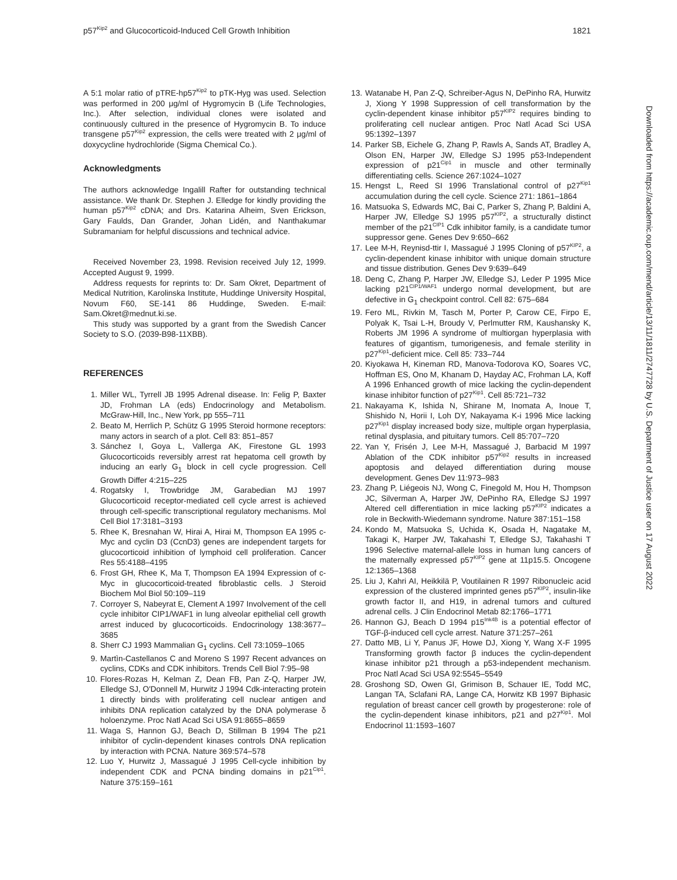p57<sup>Kip2</sup> and Glucocorticoid-Induced Cell Growth Inhibition 1821
A 5:1 molar ratio of pTRE-hp57<sup>Kip2</sup> to pTK-Hyg was used. Selection was performed in 200 μg/ml of Hygromycin B (Life Technologies, Inc.). After selection, individual clones were isolated and continuously cultured in the presence of Hygromycin B. To induce transgene p57<sup>Kip2</sup> expression, the cells were treated with 2 μg/ml of doxycycline hydrochloride (Sigma Chemical Co.).
Acknowledgments
The authors acknowledge Ingalill Rafter for outstanding technical assistance. We thank Dr. Stephen J. Elledge for kindly providing the human p57<sup>Kip2</sup> cDNA; and Drs. Katarina Alheim, Sven Erickson, Gary Faulds, Dan Grander, Johan Lidén, and Nanthakumar Subramaniam for helpful discussions and technical advice.
Received November 23, 1998. Revision received July 12, 1999. Accepted August 9, 1999.
Address requests for reprints to: Dr. Sam Okret, Department of Medical Nutrition, Karolinska Institute, Huddinge University Hospital, Novum F60, SE-141 86 Huddinge, Sweden. E-mail: Sam.Okret@mednut.ki.se.
This study was supported by a grant from the Swedish Cancer Society to S.O. (2039-B98-11XBB).
REFERENCES
1. Miller WL, Tyrrell JB 1995 Adrenal disease. In: Felig P, Baxter JD, Frohman LA (eds) Endocrinology and Metabolism. McGraw-Hill, Inc., New York, pp 555–711
2. Beato M, Herrlich P, Schütz G 1995 Steroid hormone receptors: many actors in search of a plot. Cell 83: 851–857
3. Sánchez I, Goya L, Vallerga AK, Firestone GL 1993 Glucocorticoids reversibly arrest rat hepatoma cell growth by inducing an early G<sub>1</sub> block in cell cycle progression. Cell Growth Differ 4:215–225
4. Rogatsky I, Trowbridge JM, Garabedian MJ 1997 Glucocorticoid receptor-mediated cell cycle arrest is achieved through cell-specific transcriptional regulatory mechanisms. Mol Cell Biol 17:3181–3193
5. Rhee K, Bresnahan W, Hirai A, Hirai M, Thompson EA 1995 c-Myc and cyclin D3 (CcnD3) genes are independent targets for glucocorticoid inhibition of lymphoid cell proliferation. Cancer Res 55:4188–4195
6. Frost GH, Rhee K, Ma T, Thompson EA 1994 Expression of c-Myc in glucocorticoid-treated fibroblastic cells. J Steroid Biochem Mol Biol 50:109–119
7. Corroyer S, Nabeyrat E, Clement A 1997 Involvement of the cell cycle inhibitor CIP1/WAF1 in lung alveolar epithelial cell growth arrest induced by glucocorticoids. Endocrinology 138:3677–3685
8. Sherr CJ 1993 Mammalian G<sub>1</sub> cyclins. Cell 73:1059–1065
9. Martìn-Castellanos C and Moreno S 1997 Recent advances on cyclins, CDKs and CDK inhibitors. Trends Cell Biol 7:95–98
10. Flores-Rozas H, Kelman Z, Dean FB, Pan Z-Q, Harper JW, Elledge SJ, O′Donnell M, Hurwitz J 1994 Cdk-interacting protein 1 directly binds with proliferating cell nuclear antigen and inhibits DNA replication catalyzed by the DNA polymerase δ holoenzyme. Proc Natl Acad Sci USA 91:8655–8659
11. Waga S, Hannon GJ, Beach D, Stillman B 1994 The p21 inhibitor of cyclin-dependent kinases controls DNA replication by interaction with PCNA. Nature 369:574–578
12. Luo Y, Hurwitz J, Massagué J 1995 Cell-cycle inhibition by independent CDK and PCNA binding domains in p21<sup>Cip1</sup>. Nature 375:159–161
13. Watanabe H, Pan Z-Q, Schreiber-Agus N, DePinho RA, Hurwitz J, Xiong Y 1998 Suppression of cell transformation by the cyclin-dependent kinase inhibitor p57<sup>KIP2</sup> requires binding to proliferating cell nuclear antigen. Proc Natl Acad Sci USA 95:1392–1397
14. Parker SB, Eichele G, Zhang P, Rawls A, Sands AT, Bradley A, Olson EN, Harper JW, Elledge SJ 1995 p53-Independent expression of p21<sup>Cip1</sup> in muscle and other terminally differentiating cells. Science 267:1024–1027
15. Hengst L, Reed SI 1996 Translational control of p27<sup>Kip1</sup> accumulation during the cell cycle. Science 271: 1861–1864
16. Matsuoka S, Edwards MC, Bai C, Parker S, Zhang P, Baldini A, Harper JW, Elledge SJ 1995 p57<sup>KIP2</sup>, a structurally distinct member of the p21<sup>CIP1</sup> Cdk inhibitor family, is a candidate tumor suppressor gene. Genes Dev 9:650–662
17. Lee M-H, Reynisd-ttir I, Massagué J 1995 Cloning of p57<sup>KIP2</sup>, a cyclin-dependent kinase inhibitor with unique domain structure and tissue distribution. Genes Dev 9:639–649
18. Deng C, Zhang P, Harper JW, Elledge SJ, Leder P 1995 Mice lacking p21<sup>CIP1/WAF1</sup> undergo normal development, but are defective in G<sub>1</sub> checkpoint control. Cell 82: 675–684
19. Fero ML, Rivkin M, Tasch M, Porter P, Carow CE, Firpo E, Polyak K, Tsai L-H, Broudy V, Perlmutter RM, Kaushansky K, Roberts JM 1996 A syndrome of multiorgan hyperplasia with features of gigantism, tumorigenesis, and female sterility in p27<sup>Kip1</sup>-deficient mice. Cell 85: 733–744
20. Kiyokawa H, Kineman RD, Manova-Todorova KO, Soares VC, Hoffman ES, Ono M, Khanam D, Hayday AC, Frohman LA, Koff A 1996 Enhanced growth of mice lacking the cyclin-dependent kinase inhibitor function of p27<sup>Kip1</sup>. Cell 85:721–732
21. Nakayama K, Ishida N, Shirane M, Inomata A, Inoue T, Shishido N, Horii I, Loh DY, Nakayama K-i 1996 Mice lacking p27<sup>Kip1</sup> display increased body size, multiple organ hyperplasia, retinal dysplasia, and pituitary tumors. Cell 85:707–720
22. Yan Y, Frisén J, Lee M-H, Massagué J, Barbacid M 1997 Ablation of the CDK inhibitor p57<sup>Kip2</sup> results in increased apoptosis and delayed differentiation during mouse development. Genes Dev 11:973–983
23. Zhang P, Liégeois NJ, Wong C, Finegold M, Hou H, Thompson JC, Silverman A, Harper JW, DePinho RA, Elledge SJ 1997 Altered cell differentiation in mice lacking p57<sup>KIP2</sup> indicates a role in Beckwith-Wiedemann syndrome. Nature 387:151–158
24. Kondo M, Matsuoka S, Uchida K, Osada H, Nagatake M, Takagi K, Harper JW, Takahashi T, Elledge SJ, Takahashi T 1996 Selective maternal-allele loss in human lung cancers of the maternally expressed p57<sup>KIP2</sup> gene at 11p15.5. Oncogene 12:1365–1368
25. Liu J, Kahri AI, Heikkilä P, Voutilainen R 1997 Ribonucleic acid expression of the clustered imprinted genes p57<sup>KIP2</sup>, insulin-like growth factor II, and H19, in adrenal tumors and cultured adrenal cells. J Clin Endocrinol Metab 82:1766–1771
26. Hannon GJ, Beach D 1994 p15<sup>Ink4B</sup> is a potential effector of TGF-β-induced cell cycle arrest. Nature 371:257–261
27. Datto MB, Li Y, Panus JF, Howe DJ, Xiong Y, Wang X-F 1995 Transforming growth factor β induces the cyclin-dependent kinase inhibitor p21 through a p53-independent mechanism. Proc Natl Acad Sci USA 92:5545–5549
28. Groshong SD, Owen GI, Grimison B, Schauer IE, Todd MC, Langan TA, Sclafani RA, Lange CA, Horwitz KB 1997 Biphasic regulation of breast cancer cell growth by progesterone: role of the cyclin-dependent kinase inhibitors, p21 and p27<sup>Kip1</sup>. Mol Endocrinol 11:1593–1607
Downloaded from https://academic.oup.com/mend/article/13/11/1811/2747728 by U.S. Department of Justice user on 17 August 2022